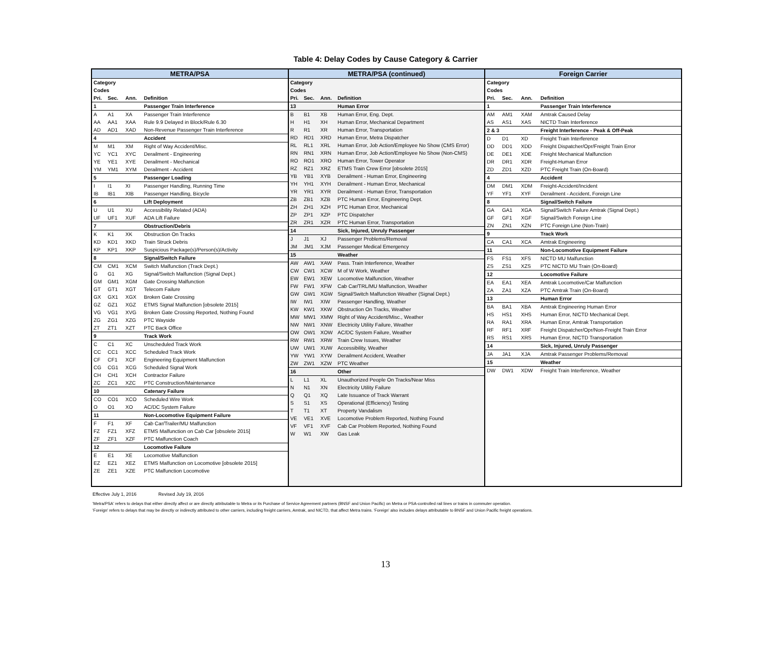Table 4: Delay Codes by Cause Category & Carrier
| METRA/PSA | | | |
| --- | --- | --- | --- |
| Category | | | |
| Codes | | | |
| Pri. | Sec. | Ann. | Definition |
| 1 | | | Passenger Train Interference |
| A | A1 | XA | Passenger Train Interference |
| AA | AA1 | XAA | Rule 9.9 Delayed in Block/Rule 6.30 |
| AD | AD1 | XAD | Non-Revenue Passenger Train Interference |
| 4 | | | Accident |
| M | M1 | XM | Right of Way Accident/Misc. |
| YC | YC1 | XYC | Derailment - Engineering |
| YE | YE1 | XYE | Derailment - Mechanical |
| YM | YM1 | XYM | Derailment - Accident |
| 5 | | | Passenger Loading |
| I | I1 | XI | Passenger Handling, Running Time |
| IB | IB1 | XIB | Passenger Handling, Bicycle |
| 6 | | | Lift Deployment |
| U | U1 | XU | Accessibility Related (ADA) |
| UF | UF1 | XUF | ADA Lift Failure |
| 7 | | | Obstruction/Debris |
| K | K1 | XK | Obstruction On Tracks |
| KD | KD1 | XKD | Train Struck Debris |
| KP | KP1 | XKP | Suspicious Package(s)/Person(s)/Activity |
| 8 | | | Signal/Switch Failure |
| CM | CM1 | XCM | Switch Malfunction (Track Dept.) |
| G | G1 | XG | Signal/Switch Malfunction (Signal Dept.) |
| GM | GM1 | XGM | Gate Crossing Malfunction |
| GT | GT1 | XGT | Telecom Failure |
| GX | GX1 | XGX | Broken Gate Crossing |
| GZ | GZ1 | XGZ | ETMS Signal Malfunction [obsolete 2015] |
| VG | VG1 | XVG | Broken Gate Crossing Reported, Nothing Found |
| ZG | ZG1 | XZG | PTC Wayside |
| ZT | ZT1 | XZT | PTC Back Office |
| 9 | | | Track Work |
| C | C1 | XC | Unscheduled Track Work |
| CC | CC1 | XCC | Scheduled Track Work |
| CF | CF1 | XCF | Engineering Equipment Malfunction |
| CG | CG1 | XCG | Scheduled Signal Work |
| CH | CH1 | XCH | Contractor Failure |
| ZC | ZC1 | XZC | PTC Construction/Maintenance |
| 10 | | | Catenary Failure |
| CO | CO1 | XCO | Scheduled Wire Work |
| O | O1 | XO | AC/DC System Failure |
| 11 | | | Non-Locomotive Equipment Failure |
| F | F1 | XF | Cab Car/Trailer/MU Malfunction |
| FZ | FZ1 | XFZ | ETMS Malfunction on Cab Car [obsolete 2015] |
| ZF | ZF1 | XZF | PTC Malfunction Coach |
| 12 | | | Locomotive Failure |
| E | E1 | XE | Locomotive Malfunction |
| EZ | EZ1 | XEZ | ETMS Malfunction on Locomotive [obsolete 2015] |
| ZE | ZE1 | XZE | PTC Malfunction Locomotive |
| METRA/PSA (continued) | | | |
| --- | --- | --- | --- |
| Category | | | |
| Codes | | | |
| Pri. | Sec. | Ann. | Definition |
| 13 | | | Human Error |
| B | B1 | XB | Human Error, Eng. Dept. |
| H | H1 | XH | Human Error, Mechanical Department |
| R | R1 | XR | Human Error, Transportation |
| RD | RD1 | XRD | Human Error, Metra Dispatcher |
| RL | RL1 | XRL | Human Error, Job Action/Employee No Show (CMS Error) |
| RN | RN1 | XRN | Human Error, Job Action/Employee No Show (Non-CMS) |
| RO | RO1 | XRO | Human Error, Tower Operator |
| RZ | RZ1 | XRZ | ETMS Train Crew Error [obsolete 2015] |
| YB | YB1 | XYB | Derailment - Human Error, Engineering |
| YH | YH1 | XYH | Derailment - Human Error, Mechanical |
| YR | YR1 | XYR | Derailment - Human Error, Transportation |
| ZB | ZB1 | XZB | PTC Human Error, Engineering Dept. |
| ZH | ZH1 | XZH | PTC Human Error, Mechanical |
| ZP | ZP1 | XZP | PTC Dispatcher |
| ZR | ZR1 | XZR | PTC Human Error, Transportation |
| 14 | | | Sick, Injured, Unruly Passenger |
| J | J1 | XJ | Passenger Problems/Removal |
| JM | JM1 | XJM | Passenger Medical Emergency |
| 15 | | | Weather |
| AW | AW1 | XAW | Pass. Train Interference, Weather |
| CW | CW1 | XCW | M of W Work, Weather |
| EW | EW1 | XEW | Locomotive Malfunction, Weather |
| FW | FW1 | XFW | Cab Car/TRL/MU Malfunction, Weather |
| GW | GW1 | XGW | Signal/Switch Malfunction Weather (Signal Dept.) |
| IW | IW1 | XIW | Passenger Handling, Weather |
| KW | KW1 | XKW | Obstruction On Tracks, Weather |
| MW | MW1 | XMW | Right of Way Accident/Misc., Weather |
| NW | NW1 | XNW | Electricity Utility Failure, Weather |
| OW | OW1 | XOW | AC/DC System Failure, Weather |
| RW | RW1 | XRW | Train Crew Issues, Weather |
| UW | UW1 | XUW | Accessibility, Weather |
| YW | YW1 | XYW | Derailment Accident, Weather |
| ZW | ZW1 | XZW | PTC Weather |
| 16 | | | Other |
| L | L1 | XL | Unauthorized People On Tracks/Near Miss |
| N | N1 | XN | Electricity Utility Failure |
| Q | Q1 | XQ | Late Issuance of Track Warrant |
| S | S1 | XS | Operational (Efficiency) Testing |
| T | T1 | XT | Property Vandalism |
| VE | VE1 | XVE | Locomotive Problem Reported, Nothing Found |
| VF | VF1 | XVF | Cab Car Problem Reported, Nothing Found |
| W | W1 | XW | Gas Leak |
| Foreign Carrier | | | |
| --- | --- | --- | --- |
| Category | | | |
| Codes | | | |
| Pri. | Sec. | Ann. | Definition |
| 1 | | | Passenger Train Interference |
| AM | AM1 | XAM | Amtrak Caused Delay |
| AS | AS1 | XAS | NICTD Train Interference |
| 2 & 3 | | | Freight Interference - Peak & Off-Peak |
| D | D1 | XD | Freight Train Interference |
| DD | DD1 | XDD | Freight Dispatcher/Opr/Freight Train Error |
| DE | DE1 | XDE | Freight Mechanical Malfunction |
| DR | DR1 | XDR | Freight-Human Error |
| ZD | ZD1 | XZD | PTC Freight Train (On-Board) |
| 4 | | | Accident |
| DM | DM1 | XDM | Freight-Accident/Incident |
| YF | YF1 | XYF | Derailment - Accident, Foreign Line |
| 8 | | | Signal/Switch Failure |
| GA | GA1 | XGA | Signal/Switch Failure Amtrak (Signal Dept.) |
| GF | GF1 | XGF | Signal/Switch Foreign Line |
| ZN | ZN1 | XZN | PTC Foreign Line (Non-Train) |
| 9 | | | Track Work |
| CA | CA1 | XCA | Amtrak Engineering |
| 11 | | | Non-Locomotive Equipment Failure |
| FS | FS1 | XFS | NICTD MU Malfunction |
| ZS | ZS1 | XZS | PTC NICTD MU Train (On-Board) |
| 12 | | | Locomotive Failure |
| EA | EA1 | XEA | Amtrak Locomotive/Car Malfunction |
| ZA | ZA1 | XZA | PTC Amtrak Train (On-Board) |
| 13 | | | Human Error |
| BA | BA1 | XBA | Amtrak Engineering Human Error |
| HS | HS1 | XHS | Human Error, NICTD Mechanical Dept. |
| RA | RA1 | XRA | Human Error, Amtrak Transportation |
| RF | RF1 | XRF | Freight Dispatcher/Opr/Non-Freight Train Error |
| RS | RS1 | XRS | Human Error, NICTD Transportation |
| 14 | | | Sick, Injured, Unruly Passenger |
| JA | JA1 | XJA | Amtrak Passenger Problems/Removal |
| 15 | | | Weather |
| DW | DW1 | XDW | Freight Train Interference, Weather |
Effective July 1, 2016 Revised July 19, 2016
'Metra/PSA' refers to delays that either directly affect or are directly attributable to Metra or its Purchase of Service Agreement partners (BNSF and Union Pacific) on Metra or PSA-controlled rail lines or trains in commuter operation.
'Foreign' refers to delays that may be directly or indirectly attributed to other carriers, including freight carriers, Amtrak, and NICTD, that affect Metra trains. 'Foreign' also includes delays attributable to BNSF and Union Pacific freight operations.
13